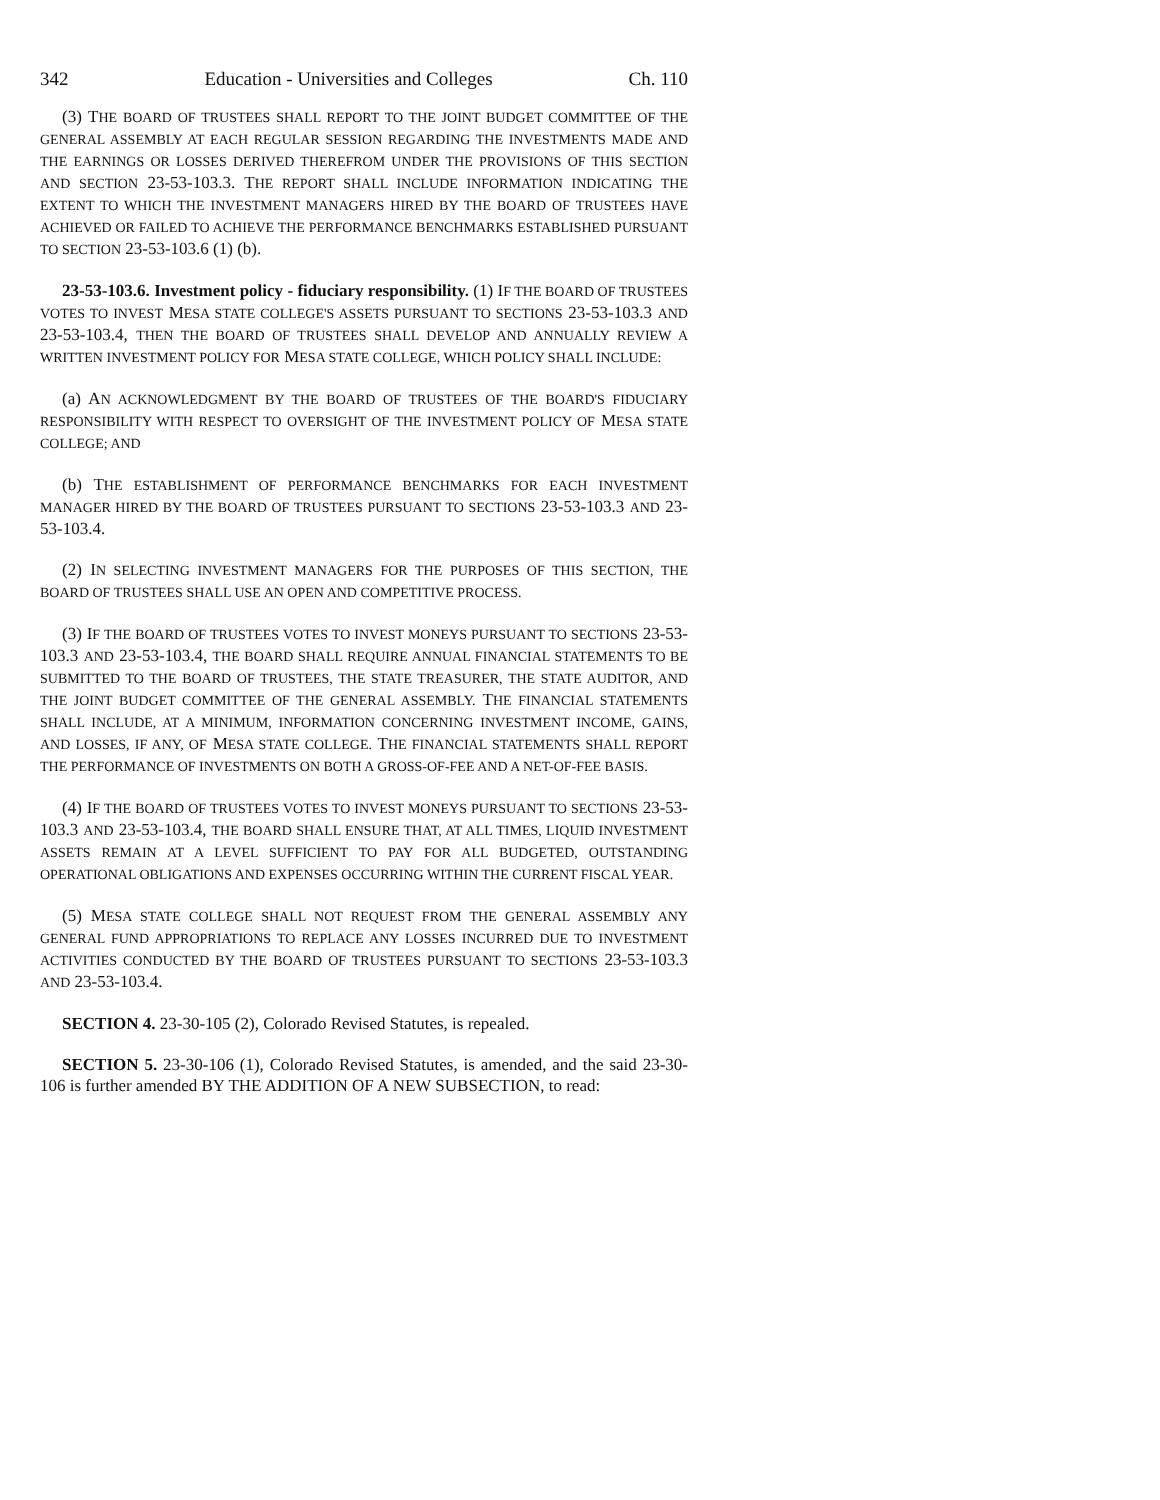342 Education - Universities and Colleges Ch. 110
(3) THE BOARD OF TRUSTEES SHALL REPORT TO THE JOINT BUDGET COMMITTEE OF THE GENERAL ASSEMBLY AT EACH REGULAR SESSION REGARDING THE INVESTMENTS MADE AND THE EARNINGS OR LOSSES DERIVED THEREFROM UNDER THE PROVISIONS OF THIS SECTION AND SECTION 23-53-103.3. THE REPORT SHALL INCLUDE INFORMATION INDICATING THE EXTENT TO WHICH THE INVESTMENT MANAGERS HIRED BY THE BOARD OF TRUSTEES HAVE ACHIEVED OR FAILED TO ACHIEVE THE PERFORMANCE BENCHMARKS ESTABLISHED PURSUANT TO SECTION 23-53-103.6 (1) (b).
23-53-103.6. Investment policy - fiduciary responsibility. (1) IF THE BOARD OF TRUSTEES VOTES TO INVEST MESA STATE COLLEGE'S ASSETS PURSUANT TO SECTIONS 23-53-103.3 AND 23-53-103.4, THEN THE BOARD OF TRUSTEES SHALL DEVELOP AND ANNUALLY REVIEW A WRITTEN INVESTMENT POLICY FOR MESA STATE COLLEGE, WHICH POLICY SHALL INCLUDE:
(a) AN ACKNOWLEDGMENT BY THE BOARD OF TRUSTEES OF THE BOARD'S FIDUCIARY RESPONSIBILITY WITH RESPECT TO OVERSIGHT OF THE INVESTMENT POLICY OF MESA STATE COLLEGE; AND
(b) THE ESTABLISHMENT OF PERFORMANCE BENCHMARKS FOR EACH INVESTMENT MANAGER HIRED BY THE BOARD OF TRUSTEES PURSUANT TO SECTIONS 23-53-103.3 AND 23-53-103.4.
(2) IN SELECTING INVESTMENT MANAGERS FOR THE PURPOSES OF THIS SECTION, THE BOARD OF TRUSTEES SHALL USE AN OPEN AND COMPETITIVE PROCESS.
(3) IF THE BOARD OF TRUSTEES VOTES TO INVEST MONEYS PURSUANT TO SECTIONS 23-53-103.3 AND 23-53-103.4, THE BOARD SHALL REQUIRE ANNUAL FINANCIAL STATEMENTS TO BE SUBMITTED TO THE BOARD OF TRUSTEES, THE STATE TREASURER, THE STATE AUDITOR, AND THE JOINT BUDGET COMMITTEE OF THE GENERAL ASSEMBLY. THE FINANCIAL STATEMENTS SHALL INCLUDE, AT A MINIMUM, INFORMATION CONCERNING INVESTMENT INCOME, GAINS, AND LOSSES, IF ANY, OF MESA STATE COLLEGE. THE FINANCIAL STATEMENTS SHALL REPORT THE PERFORMANCE OF INVESTMENTS ON BOTH A GROSS-OF-FEE AND A NET-OF-FEE BASIS.
(4) IF THE BOARD OF TRUSTEES VOTES TO INVEST MONEYS PURSUANT TO SECTIONS 23-53-103.3 AND 23-53-103.4, THE BOARD SHALL ENSURE THAT, AT ALL TIMES, LIQUID INVESTMENT ASSETS REMAIN AT A LEVEL SUFFICIENT TO PAY FOR ALL BUDGETED, OUTSTANDING OPERATIONAL OBLIGATIONS AND EXPENSES OCCURRING WITHIN THE CURRENT FISCAL YEAR.
(5) MESA STATE COLLEGE SHALL NOT REQUEST FROM THE GENERAL ASSEMBLY ANY GENERAL FUND APPROPRIATIONS TO REPLACE ANY LOSSES INCURRED DUE TO INVESTMENT ACTIVITIES CONDUCTED BY THE BOARD OF TRUSTEES PURSUANT TO SECTIONS 23-53-103.3 AND 23-53-103.4.
SECTION 4. 23-30-105 (2), Colorado Revised Statutes, is repealed.
SECTION 5. 23-30-106 (1), Colorado Revised Statutes, is amended, and the said 23-30-106 is further amended BY THE ADDITION OF A NEW SUBSECTION, to read: